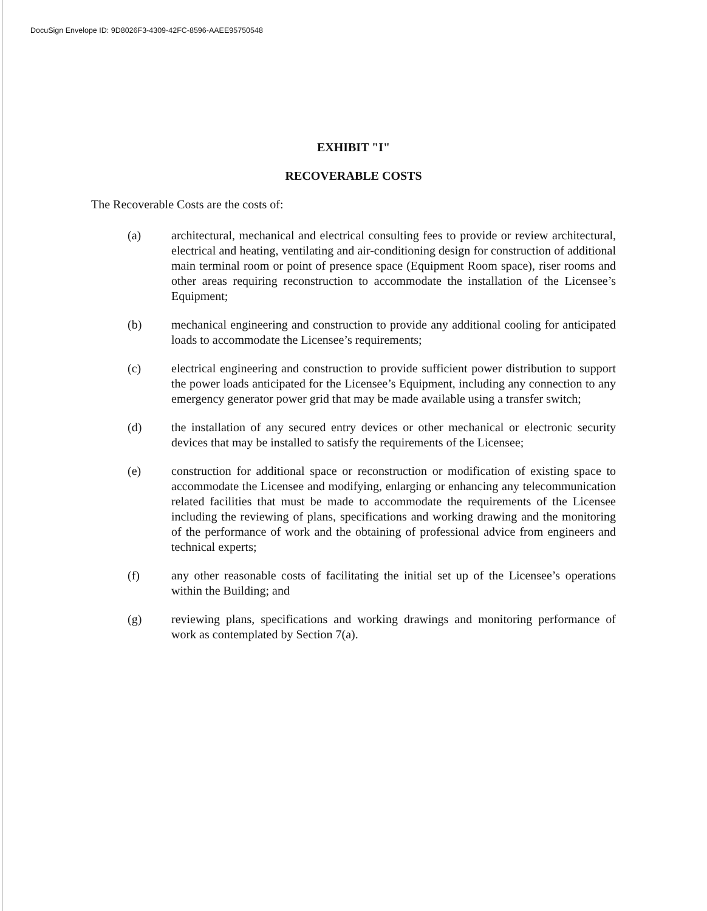DocuSign Envelope ID: 9D8026F3-4309-42FC-8596-AAEE95750548
EXHIBIT "I"
RECOVERABLE COSTS
The Recoverable Costs are the costs of:
(a) architectural, mechanical and electrical consulting fees to provide or review architectural, electrical and heating, ventilating and air-conditioning design for construction of additional main terminal room or point of presence space (Equipment Room space), riser rooms and other areas requiring reconstruction to accommodate the installation of the Licensee’s Equipment;
(b) mechanical engineering and construction to provide any additional cooling for anticipated loads to accommodate the Licensee’s requirements;
(c) electrical engineering and construction to provide sufficient power distribution to support the power loads anticipated for the Licensee’s Equipment, including any connection to any emergency generator power grid that may be made available using a transfer switch;
(d) the installation of any secured entry devices or other mechanical or electronic security devices that may be installed to satisfy the requirements of the Licensee;
(e) construction for additional space or reconstruction or modification of existing space to accommodate the Licensee and modifying, enlarging or enhancing any telecommunication related facilities that must be made to accommodate the requirements of the Licensee including the reviewing of plans, specifications and working drawing and the monitoring of the performance of work and the obtaining of professional advice from engineers and technical experts;
(f) any other reasonable costs of facilitating the initial set up of the Licensee’s operations within the Building; and
(g) reviewing plans, specifications and working drawings and monitoring performance of work as contemplated by Section 7(a).